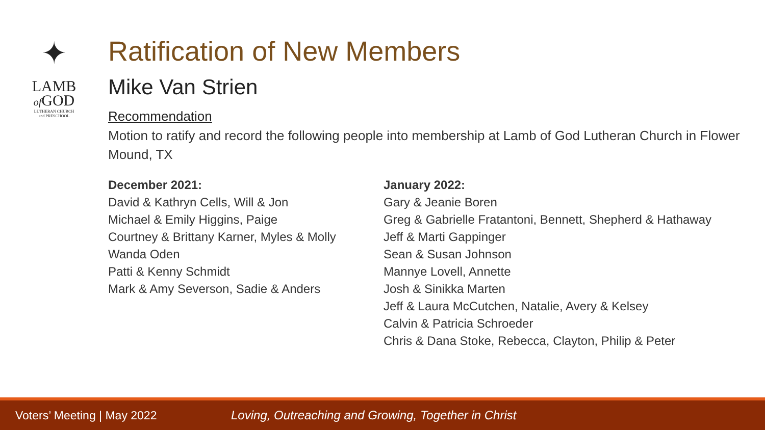✦
LAMB
of GOD
LUTHERAN CHURCH
and PRESCHOOL
Ratification of New Members
Mike Van Strien
Recommendation
Motion to ratify and record the following people into membership at Lamb of God Lutheran Church in Flower Mound, TX
December 2021:
David & Kathryn Cells, Will & Jon
Michael & Emily Higgins, Paige
Courtney & Brittany Karner, Myles & Molly
Wanda Oden
Patti & Kenny Schmidt
Mark & Amy Severson, Sadie & Anders
January 2022:
Gary & Jeanie Boren
Greg & Gabrielle Fratantoni, Bennett, Shepherd & Hathaway
Jeff & Marti Gappinger
Sean & Susan Johnson
Mannye Lovell, Annette
Josh & Sinikka Marten
Jeff & Laura McCutchen, Natalie, Avery & Kelsey
Calvin & Patricia Schroeder
Chris & Dana Stoke, Rebecca, Clayton, Philip & Peter
Voters’ Meeting | May 2022 Loving, Outreaching and Growing, Together in Christ